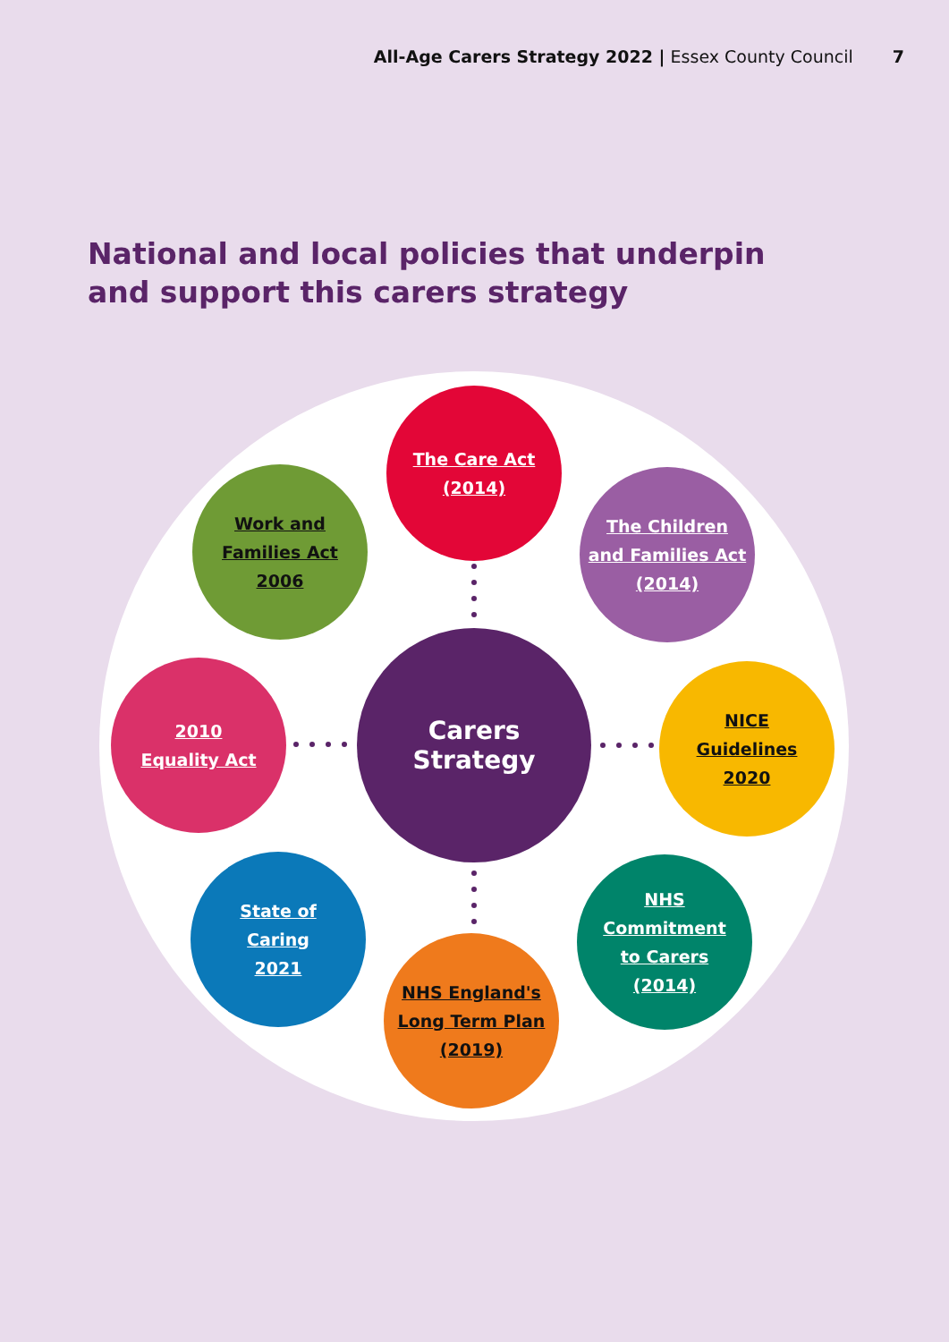All-Age Carers Strategy 2022 | Essex County Council 7
National and local policies that underpin
and support this carers strategy
Carers
Strategy
The Care Act
(2014)
Work and
Families Act
2006
The Children
and Families Act
(2014)
2010
Equality Act
NICE
Guidelines
2020
State of
Caring
2021
NHS
Commitment
to Carers
(2014)
NHS England's
Long Term Plan
(2019)